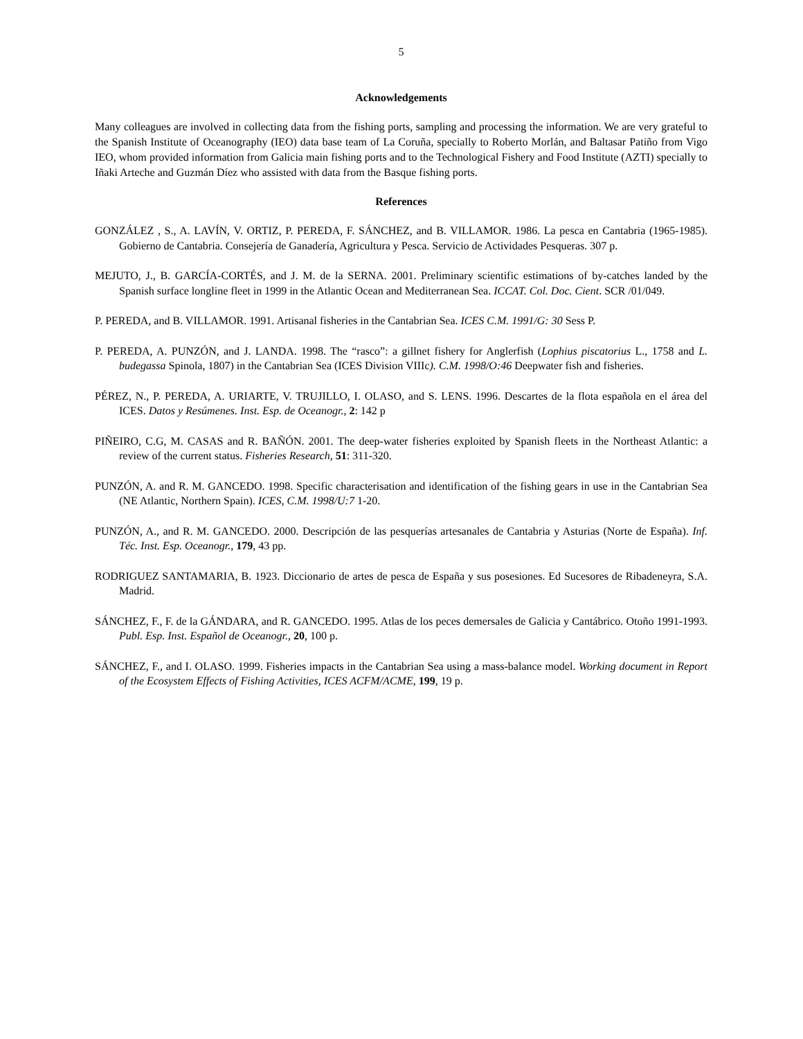5
Acknowledgements
Many colleagues are involved in collecting data from the fishing ports, sampling and processing the information. We are very grateful to the Spanish Institute of Oceanography (IEO) data base team of La Coruña, specially to Roberto Morlán, and Baltasar Patiño from Vigo IEO, whom provided information from Galicia main fishing ports and to the Technological Fishery and Food Institute (AZTI) specially to Iñaki Arteche and Guzmán Díez who assisted with data from the Basque fishing ports.
References
GONZÁLEZ , S., A. LAVÍN, V. ORTIZ, P. PEREDA, F. SÁNCHEZ, and B. VILLAMOR. 1986. La pesca en Cantabria (1965-1985). Gobierno de Cantabria. Consejería de Ganadería, Agricultura y Pesca. Servicio de Actividades Pesqueras. 307 p.
MEJUTO, J., B. GARCÍA-CORTÉS, and J. M. de la SERNA. 2001. Preliminary scientific estimations of by-catches landed by the Spanish surface longline fleet in 1999 in the Atlantic Ocean and Mediterranean Sea. ICCAT. Col. Doc. Cient. SCR /01/049.
P. PEREDA, and B. VILLAMOR. 1991. Artisanal fisheries in the Cantabrian Sea. ICES C.M. 1991/G: 30 Sess P.
P. PEREDA, A. PUNZÓN, and J. LANDA. 1998. The “rasco”: a gillnet fishery for Anglerfish (Lophius piscatorius L., 1758 and L. budegassa Spinola, 1807) in the Cantabrian Sea (ICES Division VIIIc). C.M. 1998/O:46 Deepwater fish and fisheries.
PÉREZ, N., P. PEREDA, A. URIARTE, V. TRUJILLO, I. OLASO, and S. LENS. 1996. Descartes de la flota española en el área del ICES. Datos y Resúmenes. Inst. Esp. de Oceanogr., 2: 142 p
PIÑEIRO, C.G, M. CASAS and R. BAÑÓN. 2001. The deep-water fisheries exploited by Spanish fleets in the Northeast Atlantic: a review of the current status. Fisheries Research, 51: 311-320.
PUNZÓN, A. and R. M. GANCEDO. 1998. Specific characterisation and identification of the fishing gears in use in the Cantabrian Sea (NE Atlantic, Northern Spain). ICES, C.M. 1998/U:7 1-20.
PUNZÓN, A., and R. M. GANCEDO. 2000. Descripción de las pesquerías artesanales de Cantabria y Asturias (Norte de España). Inf. Téc. Inst. Esp. Oceanogr., 179, 43 pp.
RODRIGUEZ SANTAMARIA, B. 1923. Diccionario de artes de pesca de España y sus posesiones. Ed Sucesores de Ribadeneyra, S.A. Madrid.
SÁNCHEZ, F., F. de la GÁNDARA, and R. GANCEDO. 1995. Atlas de los peces demersales de Galicia y Cantábrico. Otoño 1991-1993. Publ. Esp. Inst. Español de Oceanogr., 20, 100 p.
SÁNCHEZ, F., and I. OLASO. 1999. Fisheries impacts in the Cantabrian Sea using a mass-balance model. Working document in Report of the Ecosystem Effects of Fishing Activities, ICES ACFM/ACME, 199, 19 p.